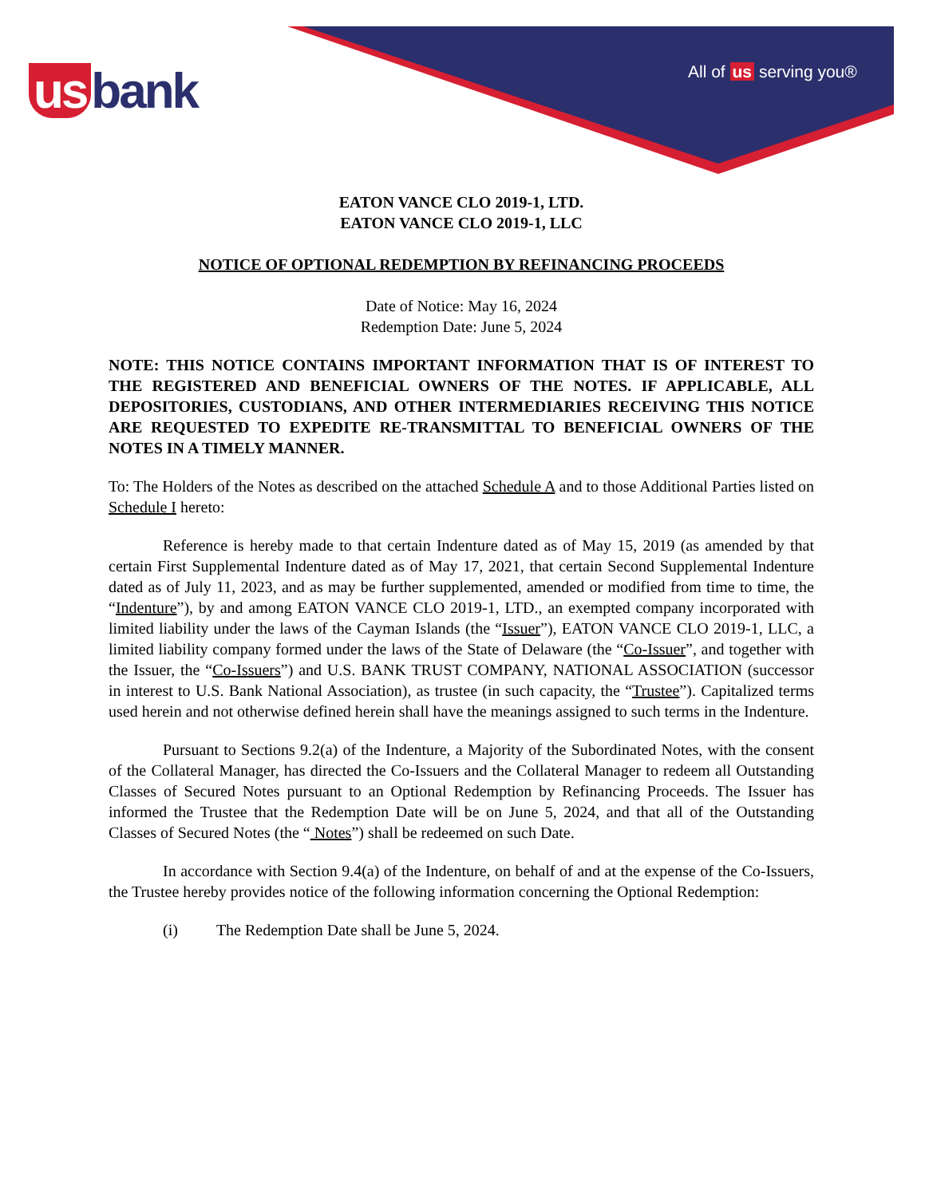us bank All of us serving you®
EATON VANCE CLO 2019-1, LTD.
EATON VANCE CLO 2019-1, LLC
NOTICE OF OPTIONAL REDEMPTION BY REFINANCING PROCEEDS
Date of Notice: May 16, 2024
Redemption Date: June 5, 2024
NOTE: THIS NOTICE CONTAINS IMPORTANT INFORMATION THAT IS OF INTEREST TO THE REGISTERED AND BENEFICIAL OWNERS OF THE NOTES. IF APPLICABLE, ALL DEPOSITORIES, CUSTODIANS, AND OTHER INTERMEDIARIES RECEIVING THIS NOTICE ARE REQUESTED TO EXPEDITE RE-TRANSMITTAL TO BENEFICIAL OWNERS OF THE NOTES IN A TIMELY MANNER.
To: The Holders of the Notes as described on the attached Schedule A and to those Additional Parties listed on Schedule I hereto:
Reference is hereby made to that certain Indenture dated as of May 15, 2019 (as amended by that certain First Supplemental Indenture dated as of May 17, 2021, that certain Second Supplemental Indenture dated as of July 11, 2023, and as may be further supplemented, amended or modified from time to time, the “Indenture”), by and among EATON VANCE CLO 2019-1, LTD., an exempted company incorporated with limited liability under the laws of the Cayman Islands (the “Issuer”), EATON VANCE CLO 2019-1, LLC, a limited liability company formed under the laws of the State of Delaware (the “Co-Issuer”, and together with the Issuer, the “Co-Issuers”) and U.S. BANK TRUST COMPANY, NATIONAL ASSOCIATION (successor in interest to U.S. Bank National Association), as trustee (in such capacity, the “Trustee”). Capitalized terms used herein and not otherwise defined herein shall have the meanings assigned to such terms in the Indenture.
Pursuant to Sections 9.2(a) of the Indenture, a Majority of the Subordinated Notes, with the consent of the Collateral Manager, has directed the Co-Issuers and the Collateral Manager to redeem all Outstanding Classes of Secured Notes pursuant to an Optional Redemption by Refinancing Proceeds. The Issuer has informed the Trustee that the Redemption Date will be on June 5, 2024, and that all of the Outstanding Classes of Secured Notes (the “ Notes”) shall be redeemed on such Date.
In accordance with Section 9.4(a) of the Indenture, on behalf of and at the expense of the Co-Issuers, the Trustee hereby provides notice of the following information concerning the Optional Redemption:
(i) The Redemption Date shall be June 5, 2024.